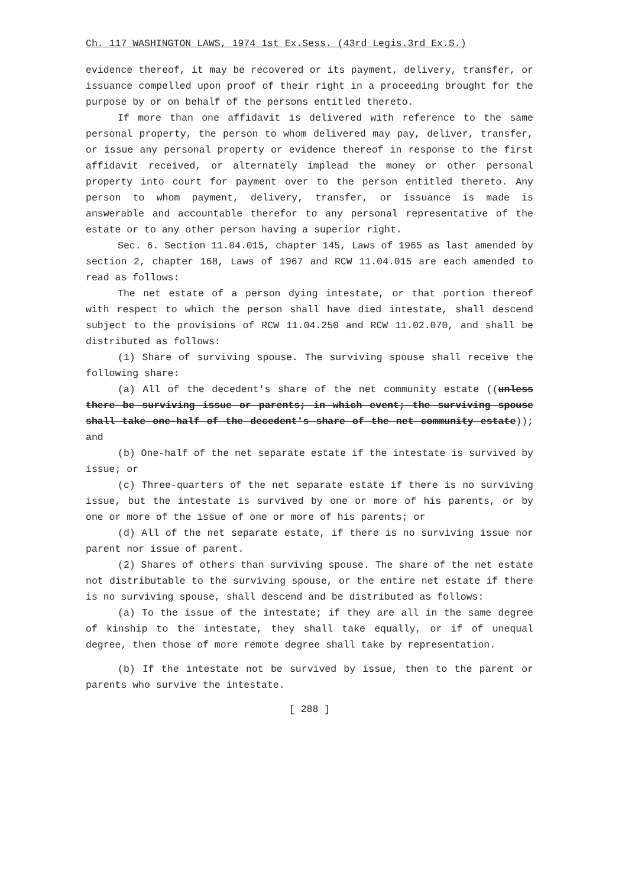Ch. 117 WASHINGTON LAWS, 1974 1st Ex.Sess. (43rd Legis.3rd Ex.S.)
evidence thereof, it may be recovered or its payment, delivery, transfer, or issuance compelled upon proof of their right in a proceeding brought for the purpose by or on behalf of the persons entitled thereto.
If more than one affidavit is delivered with reference to the same personal property, the person to whom delivered may pay, deliver, transfer, or issue any personal property or evidence thereof in response to the first affidavit received, or alternately implead the money or other personal property into court for payment over to the person entitled thereto. Any person to whom payment, delivery, transfer, or issuance is made is answerable and accountable therefor to any personal representative of the estate or to any other person having a superior right.
Sec. 6. Section 11.04.015, chapter 145, Laws of 1965 as last amended by section 2, chapter 168, Laws of 1967 and RCW 11.04.015 are each amended to read as follows:
The net estate of a person dying intestate, or that portion thereof with respect to which the person shall have died intestate, shall descend subject to the provisions of RCW 11.04.250 and RCW 11.02.070, and shall be distributed as follows:
(1) Share of surviving spouse. The surviving spouse shall receive the following share:
(a) All of the decedent's share of the net community estate ((unless there be surviving issue or parents; in which event; the surviving spouse shall take one-half of the decedent's share of the net community estate)); and
(b) One-half of the net separate estate if the intestate is survived by issue; or
(c) Three-quarters of the net separate estate if there is no surviving issue, but the intestate is survived by one or more of his parents, or by one or more of the issue of one or more of his parents; or
(d) All of the net separate estate, if there is no surviving issue nor parent nor issue of parent.
(2) Shares of others than surviving spouse. The share of the net estate not distributable to the surviving spouse, or the entire net estate if there is no surviving spouse, shall descend and be distributed as follows:
(a) To the issue of the intestate; if they are all in the same degree of kinship to the intestate, they shall take equally, or if of unequal degree, then those of more remote degree shall take by representation.
(b) If the intestate not be survived by issue, then to the parent or parents who survive the intestate.
[ 288 ]